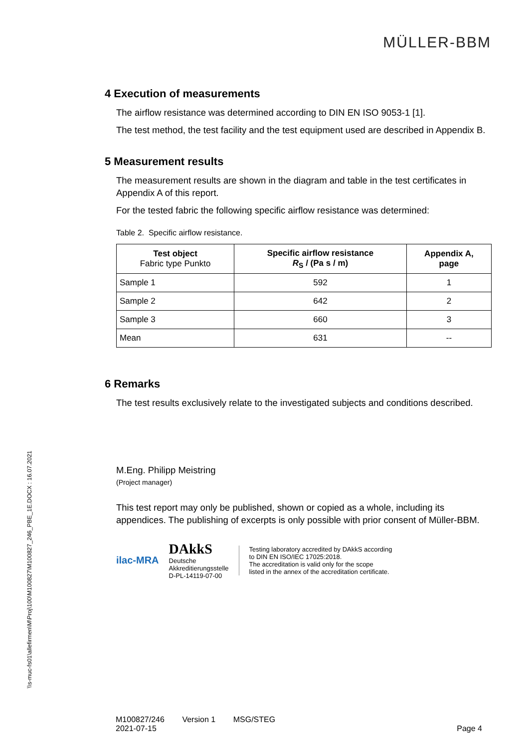MÜLLER-BBM
4 Execution of measurements
The airflow resistance was determined according to DIN EN ISO 9053-1 [1].
The test method, the test facility and the test equipment used are described in Appendix B.
5 Measurement results
The measurement results are shown in the diagram and table in the test certificates in Appendix A of this report.
For the tested fabric the following specific airflow resistance was determined:
Table 2. Specific airflow resistance.
| Test object Fabric type Punkto | Specific airflow resistance R<sub>S</sub> / (Pa s / m) | Appendix A, page |
| --- | --- | --- |
| Sample 1 | 592 | 1 |
| Sample 2 | 642 | 2 |
| Sample 3 | 660 | 3 |
| Mean | 631 | -- |
6 Remarks
The test results exclusively relate to the investigated subjects and conditions described.
M.Eng. Philipp Meistring
(Project manager)
This test report may only be published, shown or copied as a whole, including its appendices. The publishing of excerpts is only possible with prior consent of Müller-BBM.
ilac-MRA
DAkkS
Deutsche
Akkreditierungsstelle
D-PL-14119-07-00
Testing laboratory accredited by DAkkS according
to DIN EN ISO/IEC 17025:2018.
The accreditation is valid only for the scope
listed in the annex of the accreditation certificate.
\\s-muc-fs01\allefirmen\M\Proj\100\M100827\M100827_246_PBE_1E.DOCX : 16.07.2021
M100827/246 Version 1 MSG/STEG
2021-07-15 Page 4